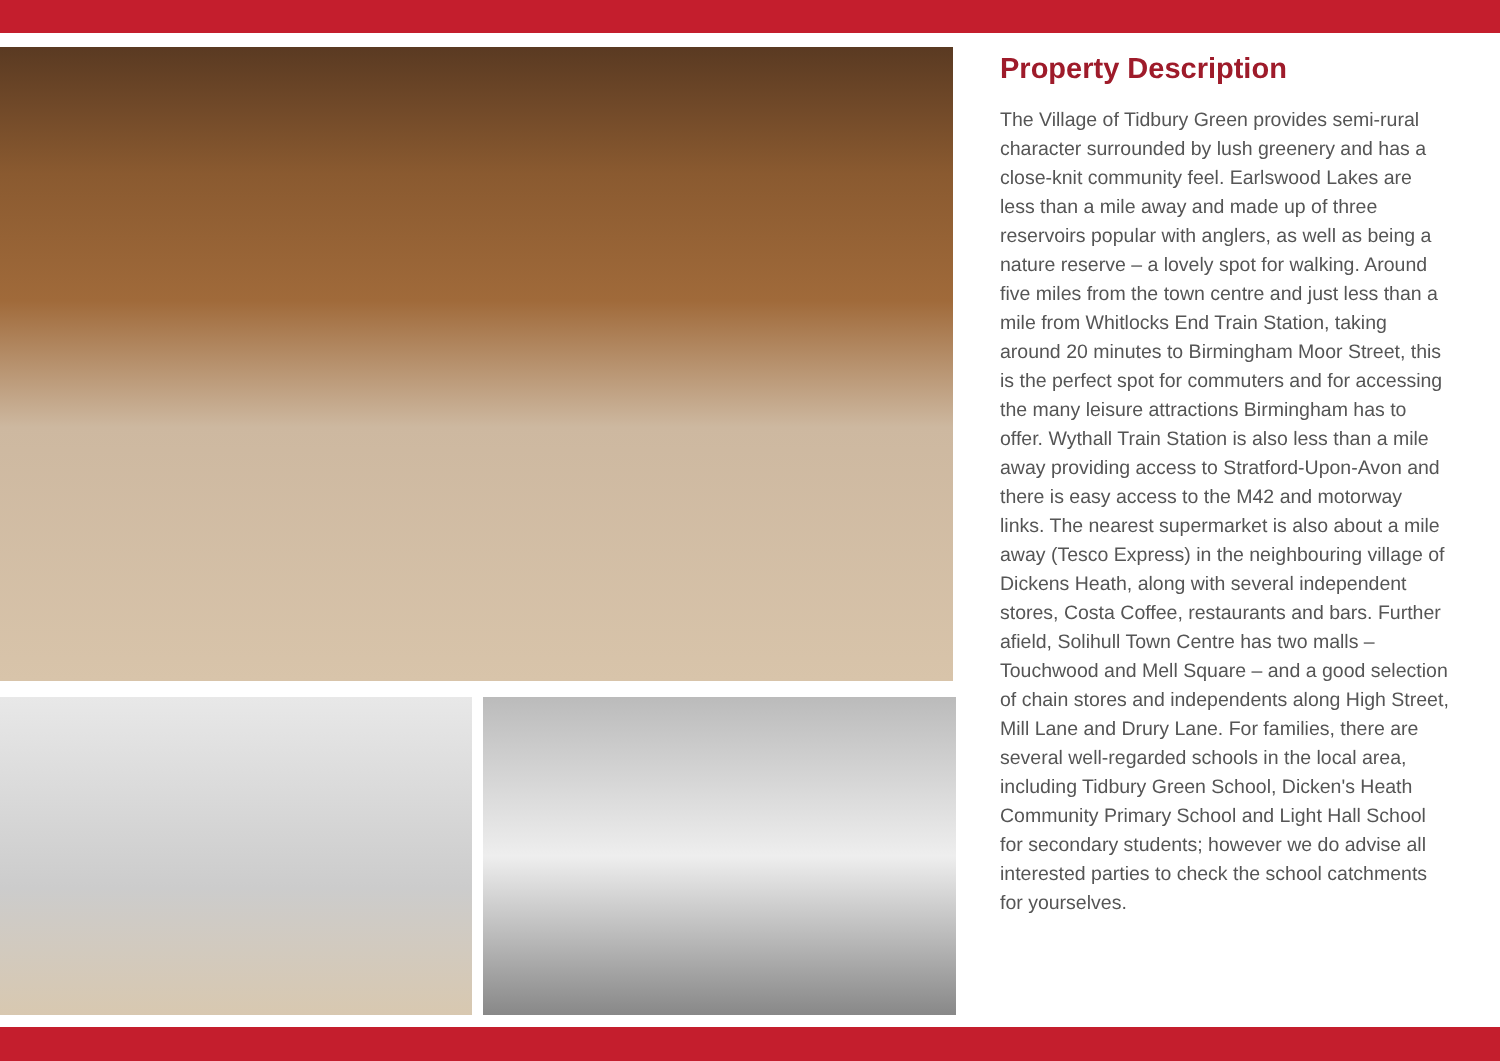Property Description
The Village of Tidbury Green provides semi-rural character surrounded by lush greenery and has a close-knit community feel. Earlswood Lakes are less than a mile away and made up of three reservoirs popular with anglers, as well as being a nature reserve – a lovely spot for walking. Around five miles from the town centre and just less than a mile from Whitlocks End Train Station, taking around 20 minutes to Birmingham Moor Street, this is the perfect spot for commuters and for accessing the many leisure attractions Birmingham has to offer. Wythall Train Station is also less than a mile away providing access to Stratford-Upon-Avon and there is easy access to the M42 and motorway links. The nearest supermarket is also about a mile away (Tesco Express) in the neighbouring village of Dickens Heath, along with several independent stores, Costa Coffee, restaurants and bars. Further afield, Solihull Town Centre has two malls – Touchwood and Mell Square – and a good selection of chain stores and independents along High Street, Mill Lane and Drury Lane. For families, there are several well-regarded schools in the local area, including Tidbury Green School, Dicken's Heath Community Primary School and Light Hall School for secondary students; however we do advise all interested parties to check the school catchments for yourselves.